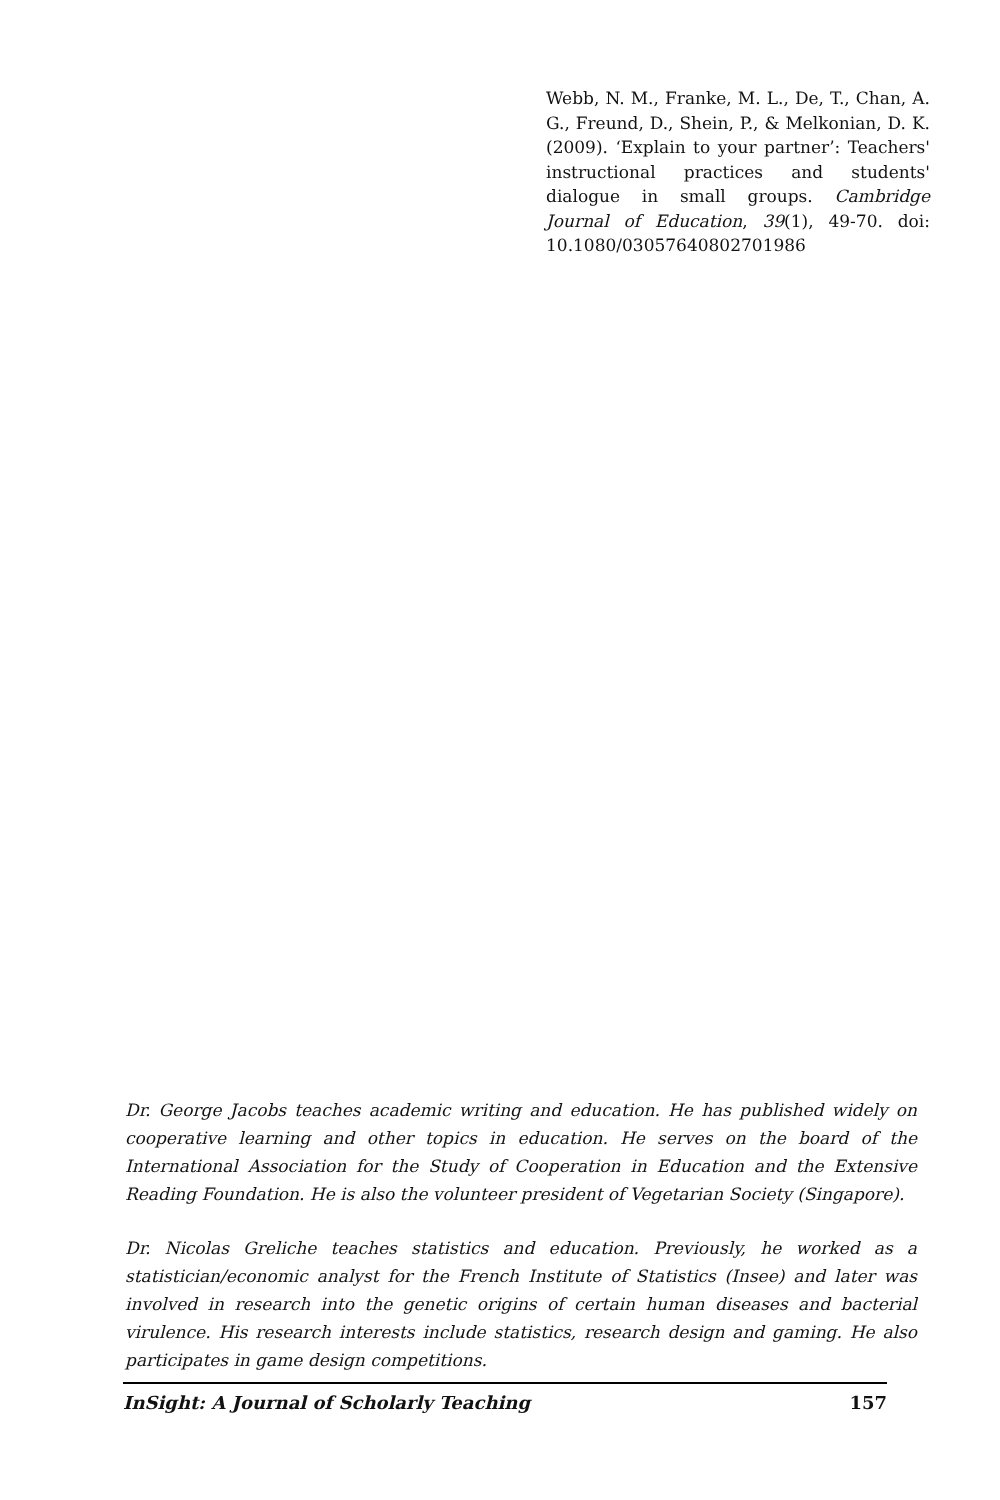Webb, N. M., Franke, M. L., De, T., Chan, A. G., Freund, D., Shein, P., & Melkonian, D. K. (2009). ‘Explain to your partner’: Teachers' instructional practices and students' dialogue in small groups. Cambridge Journal of Education, 39(1), 49-70. doi: 10.1080/03057640802701986
Dr. George Jacobs teaches academic writing and education. He has published widely on cooperative learning and other topics in education. He serves on the board of the International Association for the Study of Cooperation in Education and the Extensive Reading Foundation. He is also the volunteer president of Vegetarian Society (Singapore).
Dr. Nicolas Greliche teaches statistics and education. Previously, he worked as a statistician/economic analyst for the French Institute of Statistics (Insee) and later was involved in research into the genetic origins of certain human diseases and bacterial virulence. His research interests include statistics, research design and gaming. He also participates in game design competitions.
InSight: A Journal of Scholarly Teaching 157